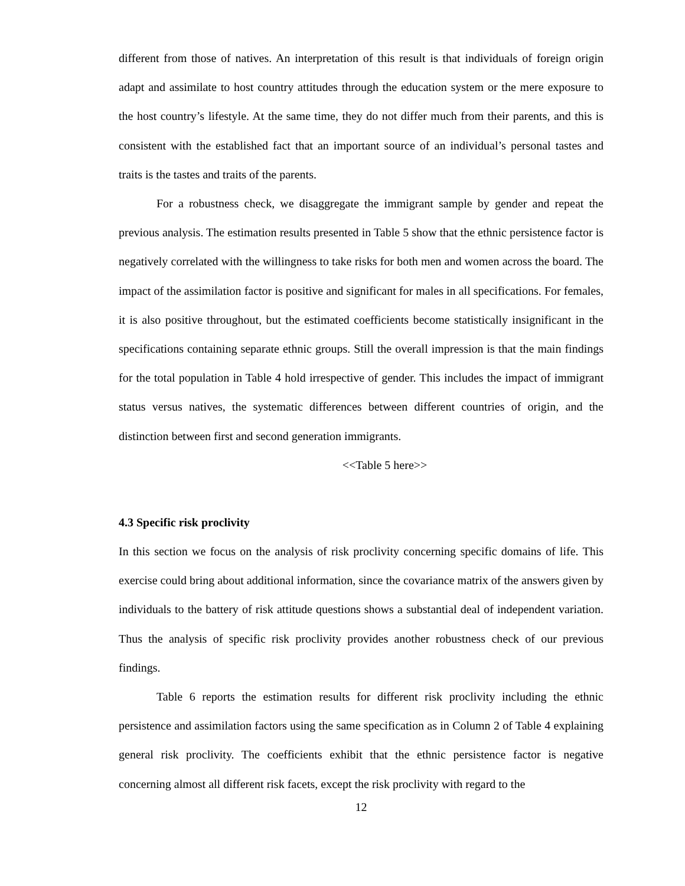different from those of natives. An interpretation of this result is that individuals of foreign origin adapt and assimilate to host country attitudes through the education system or the mere exposure to the host country’s lifestyle. At the same time, they do not differ much from their parents, and this is consistent with the established fact that an important source of an individual’s personal tastes and traits is the tastes and traits of the parents.
For a robustness check, we disaggregate the immigrant sample by gender and repeat the previous analysis. The estimation results presented in Table 5 show that the ethnic persistence factor is negatively correlated with the willingness to take risks for both men and women across the board. The impact of the assimilation factor is positive and significant for males in all specifications. For females, it is also positive throughout, but the estimated coefficients become statistically insignificant in the specifications containing separate ethnic groups. Still the overall impression is that the main findings for the total population in Table 4 hold irrespective of gender. This includes the impact of immigrant status versus natives, the systematic differences between different countries of origin, and the distinction between first and second generation immigrants.
<<Table 5 here>>
4.3 Specific risk proclivity
In this section we focus on the analysis of risk proclivity concerning specific domains of life. This exercise could bring about additional information, since the covariance matrix of the answers given by individuals to the battery of risk attitude questions shows a substantial deal of independent variation. Thus the analysis of specific risk proclivity provides another robustness check of our previous findings.
Table 6 reports the estimation results for different risk proclivity including the ethnic persistence and assimilation factors using the same specification as in Column 2 of Table 4 explaining general risk proclivity. The coefficients exhibit that the ethnic persistence factor is negative concerning almost all different risk facets, except the risk proclivity with regard to the
12